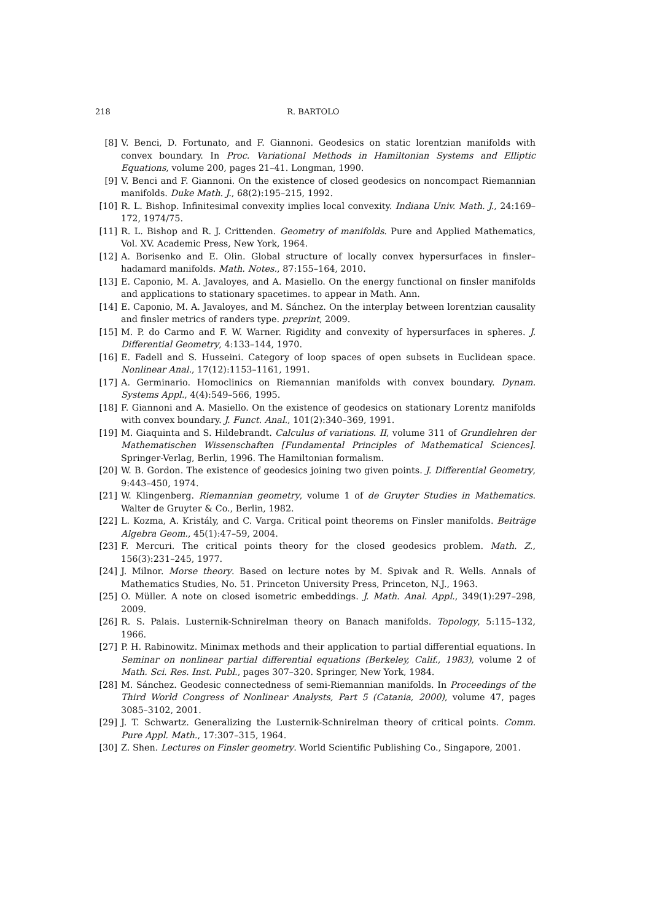218 R. BARTOLO
[8] V. Benci, D. Fortunato, and F. Giannoni. Geodesics on static lorentzian manifolds with convex boundary. In Proc. Variational Methods in Hamiltonian Systems and Elliptic Equations, volume 200, pages 21–41. Longman, 1990.
[9] V. Benci and F. Giannoni. On the existence of closed geodesics on noncompact Riemannian manifolds. Duke Math. J., 68(2):195–215, 1992.
[10] R. L. Bishop. Infinitesimal convexity implies local convexity. Indiana Univ. Math. J., 24:169–172, 1974/75.
[11] R. L. Bishop and R. J. Crittenden. Geometry of manifolds. Pure and Applied Mathematics, Vol. XV. Academic Press, New York, 1964.
[12] A. Borisenko and E. Olin. Global structure of locally convex hypersurfaces in finsler–hadamard manifolds. Math. Notes., 87:155–164, 2010.
[13] E. Caponio, M. A. Javaloyes, and A. Masiello. On the energy functional on finsler manifolds and applications to stationary spacetimes. to appear in Math. Ann.
[14] E. Caponio, M. A. Javaloyes, and M. Sánchez. On the interplay between lorentzian causality and finsler metrics of randers type. preprint, 2009.
[15] M. P. do Carmo and F. W. Warner. Rigidity and convexity of hypersurfaces in spheres. J. Differential Geometry, 4:133–144, 1970.
[16] E. Fadell and S. Husseini. Category of loop spaces of open subsets in Euclidean space. Nonlinear Anal., 17(12):1153–1161, 1991.
[17] A. Germinario. Homoclinics on Riemannian manifolds with convex boundary. Dynam. Systems Appl., 4(4):549–566, 1995.
[18] F. Giannoni and A. Masiello. On the existence of geodesics on stationary Lorentz manifolds with convex boundary. J. Funct. Anal., 101(2):340–369, 1991.
[19] M. Giaquinta and S. Hildebrandt. Calculus of variations. II, volume 311 of Grundlehren der Mathematischen Wissenschaften [Fundamental Principles of Mathematical Sciences]. Springer-Verlag, Berlin, 1996. The Hamiltonian formalism.
[20] W. B. Gordon. The existence of geodesics joining two given points. J. Differential Geometry, 9:443–450, 1974.
[21] W. Klingenberg. Riemannian geometry, volume 1 of de Gruyter Studies in Mathematics. Walter de Gruyter & Co., Berlin, 1982.
[22] L. Kozma, A. Kristály, and C. Varga. Critical point theorems on Finsler manifolds. Beiträge Algebra Geom., 45(1):47–59, 2004.
[23] F. Mercuri. The critical points theory for the closed geodesics problem. Math. Z., 156(3):231–245, 1977.
[24] J. Milnor. Morse theory. Based on lecture notes by M. Spivak and R. Wells. Annals of Mathematics Studies, No. 51. Princeton University Press, Princeton, N.J., 1963.
[25] O. Müller. A note on closed isometric embeddings. J. Math. Anal. Appl., 349(1):297–298, 2009.
[26] R. S. Palais. Lusternik-Schnirelman theory on Banach manifolds. Topology, 5:115–132, 1966.
[27] P. H. Rabinowitz. Minimax methods and their application to partial differential equations. In Seminar on nonlinear partial differential equations (Berkeley, Calif., 1983), volume 2 of Math. Sci. Res. Inst. Publ., pages 307–320. Springer, New York, 1984.
[28] M. Sánchez. Geodesic connectedness of semi-Riemannian manifolds. In Proceedings of the Third World Congress of Nonlinear Analysts, Part 5 (Catania, 2000), volume 47, pages 3085–3102, 2001.
[29] J. T. Schwartz. Generalizing the Lusternik-Schnirelman theory of critical points. Comm. Pure Appl. Math., 17:307–315, 1964.
[30] Z. Shen. Lectures on Finsler geometry. World Scientific Publishing Co., Singapore, 2001.